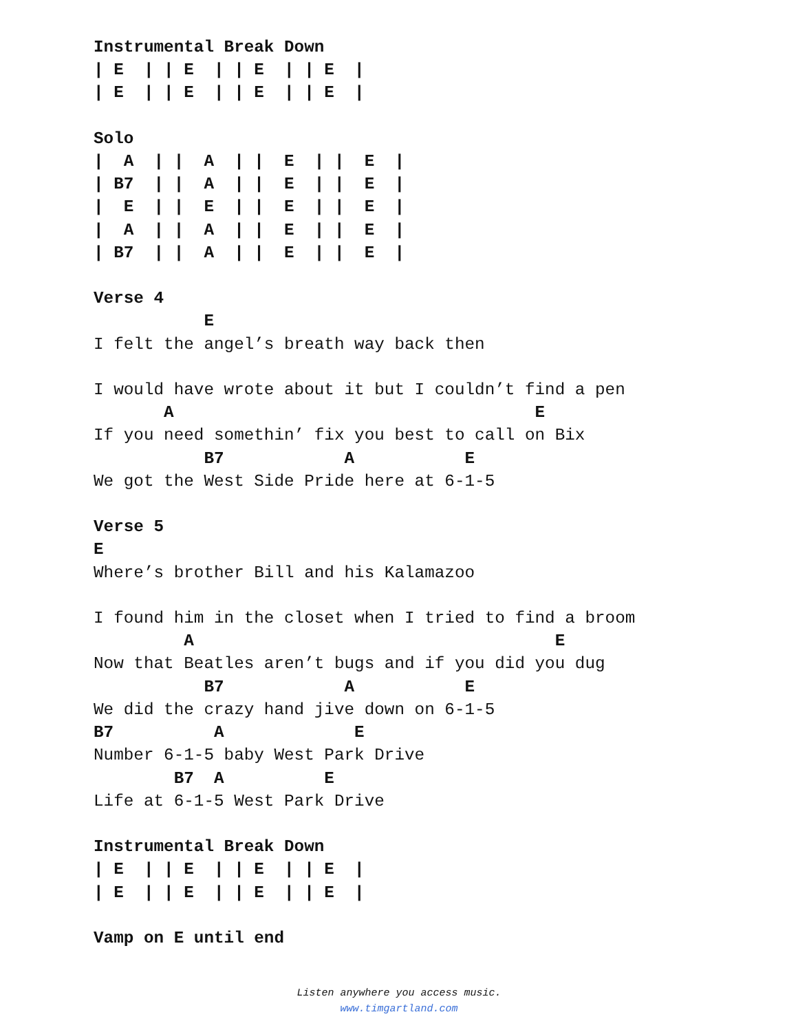Instrumental Break Down
| E  | | E  | | E  | | E  |
| E  | | E  | | E  | | E  |

Solo
|  A  | |  A  | |  E  | |  E  |
| B7  | |  A  | |  E  | |  E  |
|  E  | |  E  | |  E  | |  E  |
|  A  | |  A  | |  E  | |  E  |
| B7  | |  A  | |  E  | |  E  |

Verse 4
           E
I felt the angel’s breath way back then

I would have wrote about it but I couldn’t find a pen
       A                                    E
If you need somethin’ fix you best to call on Bix
           B7            A           E
We got the West Side Pride here at 6-1-5

Verse 5
E
Where’s brother Bill and his Kalamazoo

I found him in the closet when I tried to find a broom
         A                                    E
Now that Beatles aren’t bugs and if you did you dug
           B7            A           E
We did the crazy hand jive down on 6-1-5
B7          A             E
Number 6-1-5 baby West Park Drive
        B7  A          E
Life at 6-1-5 West Park Drive

Instrumental Break Down
| E  | | E  | | E  | | E  |
| E  | | E  | | E  | | E  |

Vamp on E until end
Listen anywhere you access music.
www.timgartland.com